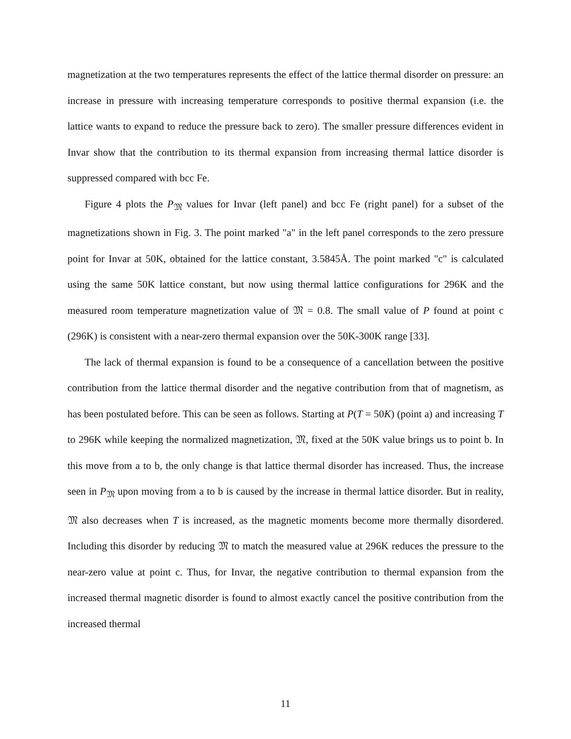magnetization at the two temperatures represents the effect of the lattice thermal disorder on pressure: an increase in pressure with increasing temperature corresponds to positive thermal expansion (i.e. the lattice wants to expand to reduce the pressure back to zero). The smaller pressure differences evident in Invar show that the contribution to its thermal expansion from increasing thermal lattice disorder is suppressed compared with bcc Fe.
Figure 4 plots the P<sub>𝔐</sub> values for Invar (left panel) and bcc Fe (right panel) for a subset of the magnetizations shown in Fig. 3. The point marked "a" in the left panel corresponds to the zero pressure point for Invar at 50K, obtained for the lattice constant, 3.5845Å. The point marked "c" is calculated using the same 50K lattice constant, but now using thermal lattice configurations for 296K and the measured room temperature magnetization value of 𝔐 = 0.8. The small value of P found at point c (296K) is consistent with a near-zero thermal expansion over the 50K-300K range [33].
The lack of thermal expansion is found to be a consequence of a cancellation between the positive contribution from the lattice thermal disorder and the negative contribution from that of magnetism, as has been postulated before. This can be seen as follows. Starting at P(T = 50K) (point a) and increasing T to 296K while keeping the normalized magnetization, 𝔐, fixed at the 50K value brings us to point b. In this move from a to b, the only change is that lattice thermal disorder has increased. Thus, the increase seen in P<sub>𝔐</sub> upon moving from a to b is caused by the increase in thermal lattice disorder. But in reality, 𝔐 also decreases when T is increased, as the magnetic moments become more thermally disordered. Including this disorder by reducing 𝔐 to match the measured value at 296K reduces the pressure to the near-zero value at point c. Thus, for Invar, the negative contribution to thermal expansion from the increased thermal magnetic disorder is found to almost exactly cancel the positive contribution from the increased thermal
11